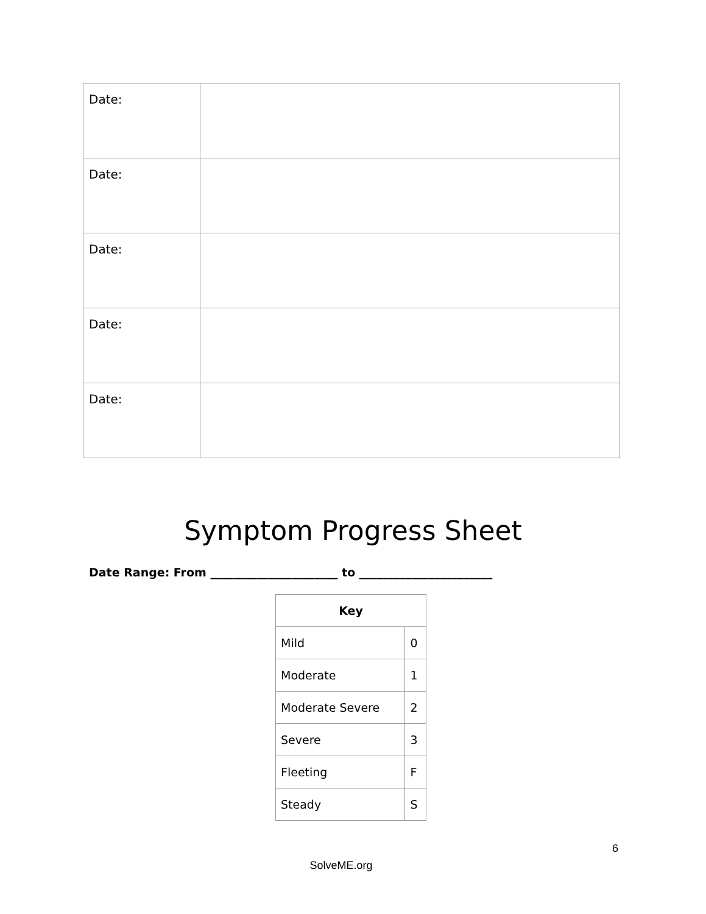| Date: | |
| Date: | |
| Date: | |
| Date: | |
| Date: | |
Symptom Progress Sheet
Date Range: From ______________________ to _______________________
| Key | |
| --- | --- |
| Mild | 0 |
| Moderate | 1 |
| Moderate Severe | 2 |
| Severe | 3 |
| Fleeting | F |
| Steady | S |
6
SolveME.org